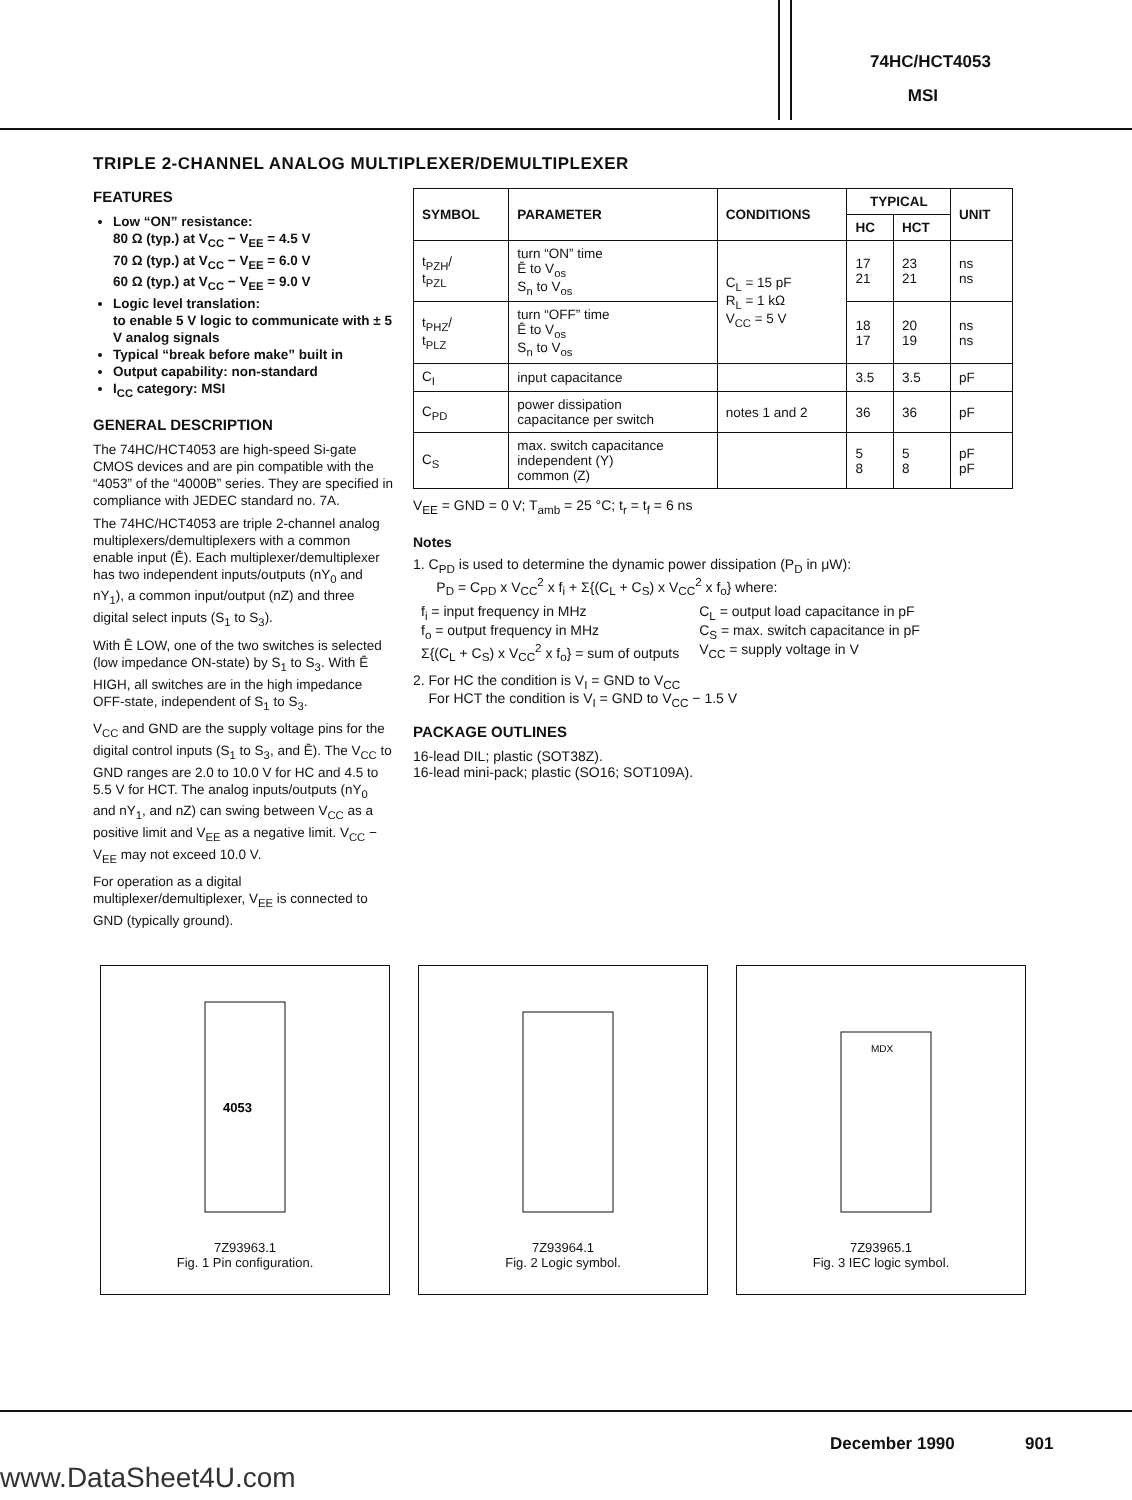74HC/HCT4053
MSI
TRIPLE 2-CHANNEL ANALOG MULTIPLEXER/DEMULTIPLEXER
FEATURES
Low “ON” resistance:
80 Ω (typ.) at V<sub>CC</sub> − V<sub>EE</sub> = 4.5 V
70 Ω (typ.) at V<sub>CC</sub> − V<sub>EE</sub> = 6.0 V
60 Ω (typ.) at V<sub>CC</sub> − V<sub>EE</sub> = 9.0 V
Logic level translation:
to enable 5 V logic to communicate with ± 5 V analog signals
Typical “break before make” built in
Output capability: non-standard
I<sub>CC</sub> category: MSI
GENERAL DESCRIPTION
The 74HC/HCT4053 are high-speed Si-gate CMOS devices and are pin compatible with the “4053” of the “4000B” series. They are specified in compliance with JEDEC standard no. 7A.
The 74HC/HCT4053 are triple 2-channel analog multiplexers/demultiplexers with a common enable input (Ē). Each multiplexer/demultiplexer has two independent inputs/outputs (nY<sub>0</sub> and nY<sub>1</sub>), a common input/output (nZ) and three digital select inputs (S<sub>1</sub> to S<sub>3</sub>).
With Ē LOW, one of the two switches is selected (low impedance ON-state) by S<sub>1</sub> to S<sub>3</sub>. With Ē HIGH, all switches are in the high impedance OFF-state, independent of S<sub>1</sub> to S<sub>3</sub>.
V<sub>CC</sub> and GND are the supply voltage pins for the digital control inputs (S<sub>1</sub> to S<sub>3</sub>, and Ē). The V<sub>CC</sub> to GND ranges are 2.0 to 10.0 V for HC and 4.5 to 5.5 V for HCT. The analog inputs/outputs (nY<sub>0</sub> and nY<sub>1</sub>, and nZ) can swing between V<sub>CC</sub> as a positive limit and V<sub>EE</sub> as a negative limit. V<sub>CC</sub> − V<sub>EE</sub> may not exceed 10.0 V.
For operation as a digital multiplexer/demultiplexer, V<sub>EE</sub> is connected to GND (typically ground).
| SYMBOL | PARAMETER | CONDITIONS | TYPICAL | | UNIT |
| --- | --- | --- | --- | --- | --- |
| | | | HC | HCT | |
| t<sub>PZH</sub>/ t<sub>PZL</sub> | turn “ON” time Ē to V<sub>os</sub> S<sub>n</sub> to V<sub>os</sub> | C<sub>L</sub> = 15 pF R<sub>L</sub> = 1 kΩ V<sub>CC</sub> = 5 V | 17 21 | 23 21 | ns ns |
| t<sub>PHZ</sub>/ t<sub>PLZ</sub> | turn “OFF” time Ē to V<sub>os</sub> S<sub>n</sub> to V<sub>os</sub> | | 18 17 | 20 19 | ns ns |
| C<sub>I</sub> | input capacitance | | 3.5 | 3.5 | pF |
| C<sub>PD</sub> | power dissipation capacitance per switch | notes 1 and 2 | 36 | 36 | pF |
| C<sub>S</sub> | max. switch capacitance independent (Y) common (Z) | | 5 8 | 5 8 | pF pF |
V<sub>EE</sub> = GND = 0 V; T<sub>amb</sub> = 25 °C; t<sub>r</sub> = t<sub>f</sub> = 6 ns
Notes
1. C<sub>PD</sub> is used to determine the dynamic power dissipation (P<sub>D</sub> in μW):
P<sub>D</sub> = C<sub>PD</sub> x V<sub>CC</sub><sup>2</sup> x f<sub>i</sub> + Σ{(C<sub>L</sub> + C<sub>S</sub>) x V<sub>CC</sub><sup>2</sup> x f<sub>o</sub>} where:
f<sub>i</sub> = input frequency in MHz
f<sub>o</sub> = output frequency in MHz
Σ{(C<sub>L</sub> + C<sub>S</sub>) x V<sub>CC</sub><sup>2</sup> x f<sub>o</sub>} = sum of outputs
C<sub>L</sub> = output load capacitance in pF
C<sub>S</sub> = max. switch capacitance in pF
V<sub>CC</sub> = supply voltage in V
2. For HC the condition is V<sub>I</sub> = GND to V<sub>CC</sub>
For HCT the condition is V<sub>I</sub> = GND to V<sub>CC</sub> − 1.5 V
PACKAGE OUTLINES
16-lead DIL; plastic (SOT38Z).
16-lead mini-pack; plastic (SO16; SOT109A).
4053
7Z93963.1
Fig. 1 Pin configuration.
7Z93964.1
Fig. 2 Logic symbol.
MDX
7Z93965.1
Fig. 3 IEC logic symbol.
December 1990 901
www.DataSheet4U.com